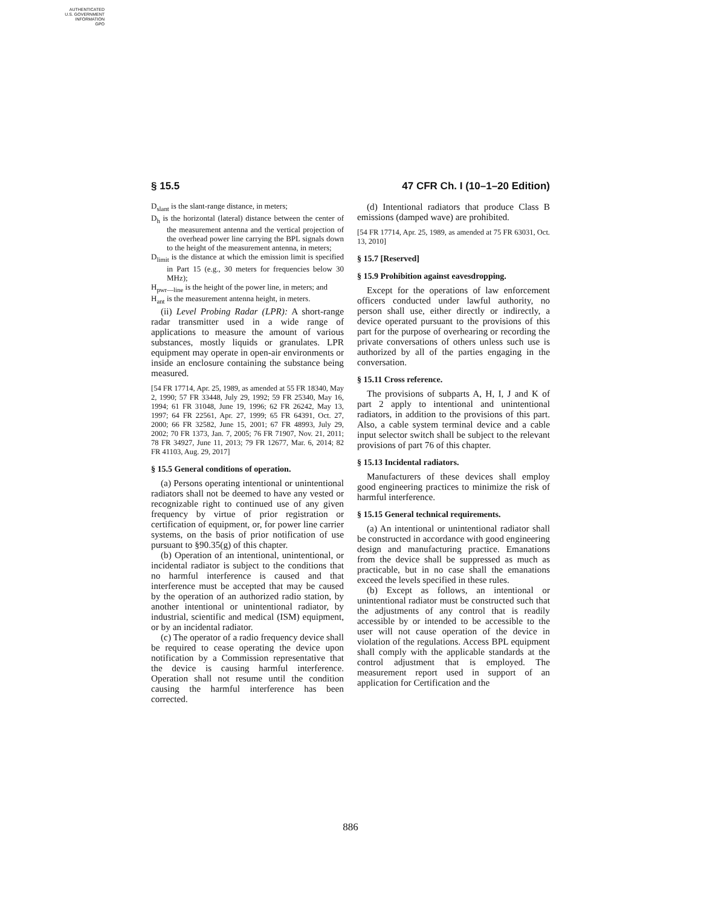AUTHENTICATED
U.S. GOVERNMENT
INFORMATION
GPO
§ 15.5 47 CFR Ch. I (10–1–20 Edition)
D<sub>slant</sub> is the slant-range distance, in meters;
D<sub>h</sub> is the horizontal (lateral) distance between the center of the measurement antenna and the vertical projection of the overhead power line carrying the BPL signals down to the height of the measurement antenna, in meters;
D<sub>limit</sub> is the distance at which the emission limit is specified in Part 15 (e.g., 30 meters for frequencies below 30 MHz);
H<sub>pwr—line</sub> is the height of the power line, in meters; and
H<sub>ant</sub> is the measurement antenna height, in meters.
(ii) Level Probing Radar (LPR): A short-range radar transmitter used in a wide range of applications to measure the amount of various substances, mostly liquids or granulates. LPR equipment may operate in open-air environments or inside an enclosure containing the substance being measured.
[54 FR 17714, Apr. 25, 1989, as amended at 55 FR 18340, May 2, 1990; 57 FR 33448, July 29, 1992; 59 FR 25340, May 16, 1994; 61 FR 31048, June 19, 1996; 62 FR 26242, May 13, 1997; 64 FR 22561, Apr. 27, 1999; 65 FR 64391, Oct. 27, 2000; 66 FR 32582, June 15, 2001; 67 FR 48993, July 29, 2002; 70 FR 1373, Jan. 7, 2005; 76 FR 71907, Nov. 21, 2011; 78 FR 34927, June 11, 2013; 79 FR 12677, Mar. 6, 2014; 82 FR 41103, Aug. 29, 2017]
§ 15.5 General conditions of operation.
(a) Persons operating intentional or unintentional radiators shall not be deemed to have any vested or recognizable right to continued use of any given frequency by virtue of prior registration or certification of equipment, or, for power line carrier systems, on the basis of prior notification of use pursuant to §90.35(g) of this chapter.
(b) Operation of an intentional, unintentional, or incidental radiator is subject to the conditions that no harmful interference is caused and that interference must be accepted that may be caused by the operation of an authorized radio station, by another intentional or unintentional radiator, by industrial, scientific and medical (ISM) equipment, or by an incidental radiator.
(c) The operator of a radio frequency device shall be required to cease operating the device upon notification by a Commission representative that the device is causing harmful interference. Operation shall not resume until the condition causing the harmful interference has been corrected.
(d) Intentional radiators that produce Class B emissions (damped wave) are prohibited.
[54 FR 17714, Apr. 25, 1989, as amended at 75 FR 63031, Oct. 13, 2010]
§ 15.7 [Reserved]
§ 15.9 Prohibition against eavesdropping.
Except for the operations of law enforcement officers conducted under lawful authority, no person shall use, either directly or indirectly, a device operated pursuant to the provisions of this part for the purpose of overhearing or recording the private conversations of others unless such use is authorized by all of the parties engaging in the conversation.
§ 15.11 Cross reference.
The provisions of subparts A, H, I, J and K of part 2 apply to intentional and unintentional radiators, in addition to the provisions of this part. Also, a cable system terminal device and a cable input selector switch shall be subject to the relevant provisions of part 76 of this chapter.
§ 15.13 Incidental radiators.
Manufacturers of these devices shall employ good engineering practices to minimize the risk of harmful interference.
§ 15.15 General technical requirements.
(a) An intentional or unintentional radiator shall be constructed in accordance with good engineering design and manufacturing practice. Emanations from the device shall be suppressed as much as practicable, but in no case shall the emanations exceed the levels specified in these rules.
(b) Except as follows, an intentional or unintentional radiator must be constructed such that the adjustments of any control that is readily accessible by or intended to be accessible to the user will not cause operation of the device in violation of the regulations. Access BPL equipment shall comply with the applicable standards at the control adjustment that is employed. The measurement report used in support of an application for Certification and the
886